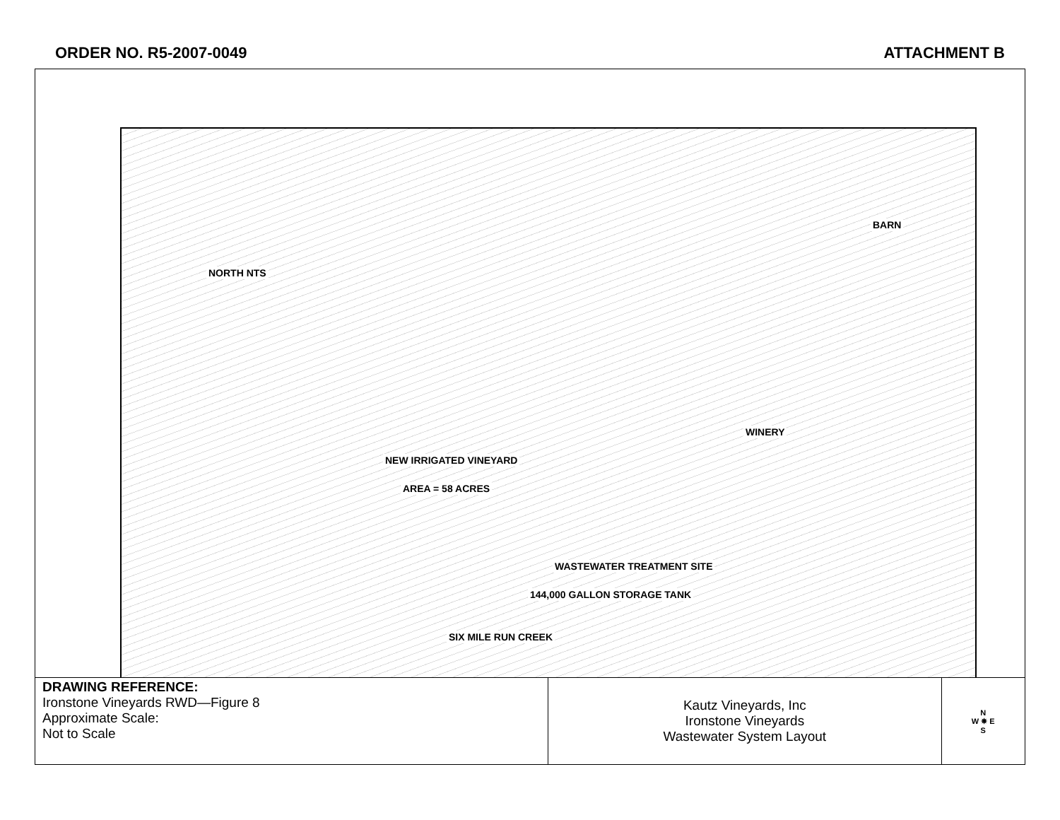ORDER NO. R5-2007-0049 ATTACHMENT B
NORTH NTS
BARN
WINERY
NEW IRRIGATED VINEYARD
AREA = 58 ACRES
WASTEWATER TREATMENT SITE
144,000 GALLON STORAGE TANK
SIX MILE RUN CREEK
| DRAWING REFERENCE: Ironstone Vineyards RWD—Figure 8 Approximate Scale: Not to Scale | Kautz Vineyards, Inc Ironstone Vineyards Wastewater System Layout | N W ✵ E S |